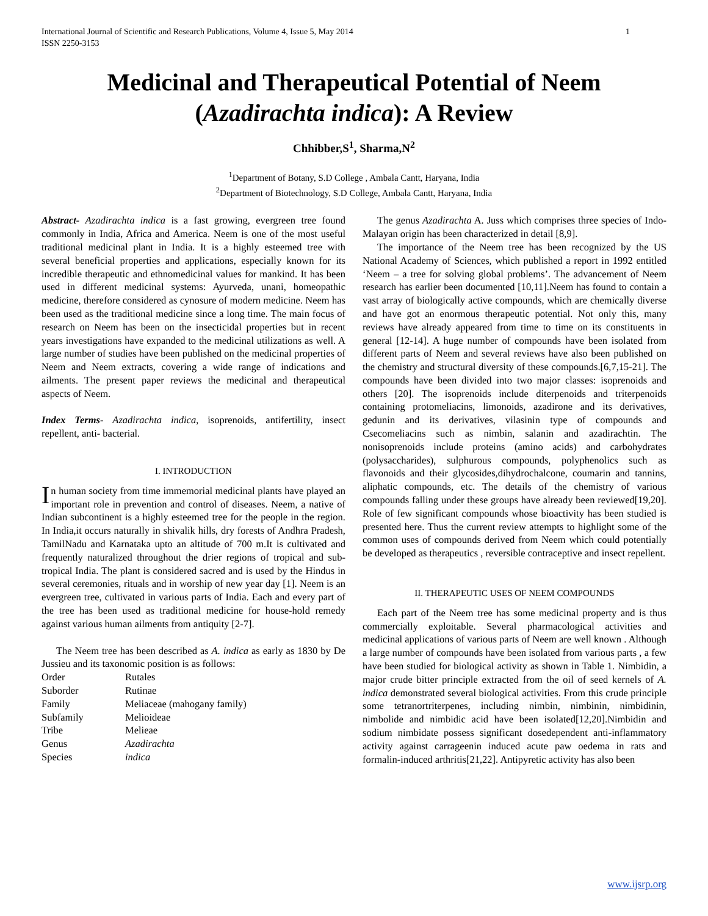International Journal of Scientific and Research Publications, Volume 4, Issue 5, May 2014
ISSN 2250-3153 1
Medicinal and Therapeutical Potential of Neem (Azadirachta indica): A Review
Chhibber,S<sup>1</sup>, Sharma,N<sup>2</sup>
<sup>1</sup> Department of Botany, S.D College , Ambala Cantt, Haryana, India
<sup>2</sup> Department of Biotechnology, S.D College, Ambala Cantt, Haryana, India
Abstract- Azadirachta indica is a fast growing, evergreen tree found commonly in India, Africa and America. Neem is one of the most useful traditional medicinal plant in India. It is a highly esteemed tree with several beneficial properties and applications, especially known for its incredible therapeutic and ethnomedicinal values for mankind. It has been used in different medicinal systems: Ayurveda, unani, homeopathic medicine, therefore considered as cynosure of modern medicine. Neem has been used as the traditional medicine since a long time. The main focus of research on Neem has been on the insecticidal properties but in recent years investigations have expanded to the medicinal utilizations as well. A large number of studies have been published on the medicinal properties of Neem and Neem extracts, covering a wide range of indications and ailments. The present paper reviews the medicinal and therapeutical aspects of Neem.
Index Terms- Azadirachta indica, isoprenoids, antifertility, insect repellent, anti- bacterial.
I. INTRODUCTION
In human society from time immemorial medicinal plants have played an important role in prevention and control of diseases. Neem, a native of Indian subcontinent is a highly esteemed tree for the people in the region. In India,it occurs naturally in shivalik hills, dry forests of Andhra Pradesh, TamilNadu and Karnataka upto an altitude of 700 m.It is cultivated and frequently naturalized throughout the drier regions of tropical and sub-tropical India. The plant is considered sacred and is used by the Hindus in several ceremonies, rituals and in worship of new year day [1]. Neem is an evergreen tree, cultivated in various parts of India. Each and every part of the tree has been used as traditional medicine for house-hold remedy against various human ailments from antiquity [2-7].
The Neem tree has been described as A. indica as early as 1830 by De Jussieu and its taxonomic position is as follows:
| Order | Rutales |
| Suborder | Rutinae |
| Family | Meliaceae (mahogany family) |
| Subfamily | Melioideae |
| Tribe | Melieae |
| Genus | Azadirachta |
| Species | indica |
The genus Azadirachta A. Juss which comprises three species of Indo-Malayan origin has been characterized in detail [8,9].
The importance of the Neem tree has been recognized by the US National Academy of Sciences, which published a report in 1992 entitled ‘Neem – a tree for solving global problems’. The advancement of Neem research has earlier been documented [10,11].Neem has found to contain a vast array of biologically active compounds, which are chemically diverse and have got an enormous therapeutic potential. Not only this, many reviews have already appeared from time to time on its constituents in general [12-14]. A huge number of compounds have been isolated from different parts of Neem and several reviews have also been published on the chemistry and structural diversity of these compounds.[6,7,15-21]. The compounds have been divided into two major classes: isoprenoids and others [20]. The isoprenoids include diterpenoids and triterpenoids containing protomeliacins, limonoids, azadirone and its derivatives, gedunin and its derivatives, vilasinin type of compounds and Csecomeliacins such as nimbin, salanin and azadirachtin. The nonisoprenoids include proteins (amino acids) and carbohydrates (polysaccharides), sulphurous compounds, polyphenolics such as flavonoids and their glycosides,dihydrochalcone, coumarin and tannins, aliphatic compounds, etc. The details of the chemistry of various compounds falling under these groups have already been reviewed[19,20]. Role of few significant compounds whose bioactivity has been studied is presented here. Thus the current review attempts to highlight some of the common uses of compounds derived from Neem which could potentially be developed as therapeutics , reversible contraceptive and insect repellent.
II. THERAPEUTIC USES OF NEEM COMPOUNDS
Each part of the Neem tree has some medicinal property and is thus commercially exploitable. Several pharmacological activities and medicinal applications of various parts of Neem are well known . Although a large number of compounds have been isolated from various parts , a few have been studied for biological activity as shown in Table 1. Nimbidin, a major crude bitter principle extracted from the oil of seed kernels of A. indica demonstrated several biological activities. From this crude principle some tetranortriterpenes, including nimbin, nimbinin, nimbidinin, nimbolide and nimbidic acid have been isolated[12,20].Nimbidin and sodium nimbidate possess significant dosedependent anti-inflammatory activity against carrageenin induced acute paw oedema in rats and formalin-induced arthritis[21,22]. Antipyretic activity has also been
www.ijsrp.org